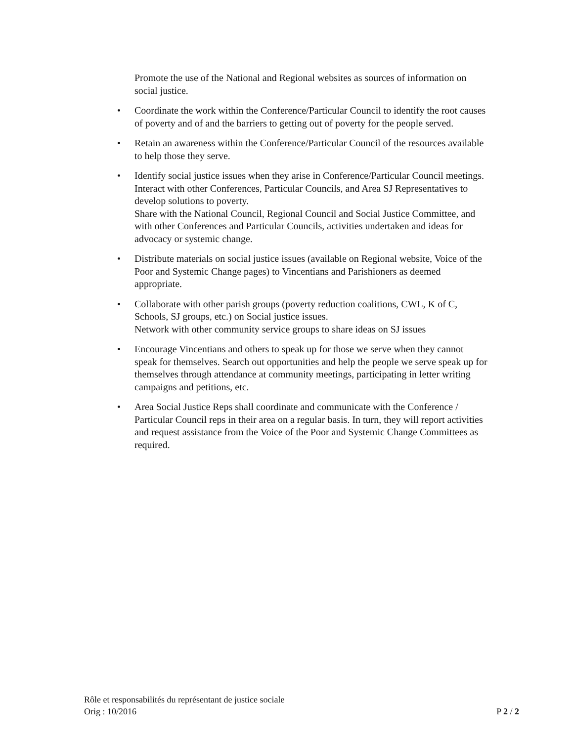Promote the use of the National and Regional websites as sources of information on social justice.
• Coordinate the work within the Conference/Particular Council to identify the root causes of poverty and of and the barriers to getting out of poverty for the people served.
• Retain an awareness within the Conference/Particular Council of the resources available to help those they serve.
• Identify social justice issues when they arise in Conference/Particular Council meetings.
Interact with other Conferences, Particular Councils, and Area SJ Representatives to develop solutions to poverty.
Share with the National Council, Regional Council and Social Justice Committee, and with other Conferences and Particular Councils, activities undertaken and ideas for advocacy or systemic change.
• Distribute materials on social justice issues (available on Regional website, Voice of the Poor and Systemic Change pages) to Vincentians and Parishioners as deemed appropriate.
• Collaborate with other parish groups (poverty reduction coalitions, CWL, K of C, Schools, SJ groups, etc.) on Social justice issues.
Network with other community service groups to share ideas on SJ issues
• Encourage Vincentians and others to speak up for those we serve when they cannot speak for themselves. Search out opportunities and help the people we serve speak up for themselves through attendance at community meetings, participating in letter writing campaigns and petitions, etc.
• Area Social Justice Reps shall coordinate and communicate with the Conference / Particular Council reps in their area on a regular basis. In turn, they will report activities and request assistance from the Voice of the Poor and Systemic Change Committees as required.
Rôle et responsabilités du représentant de justice sociale
Orig : 10/2016 P 2 / 2